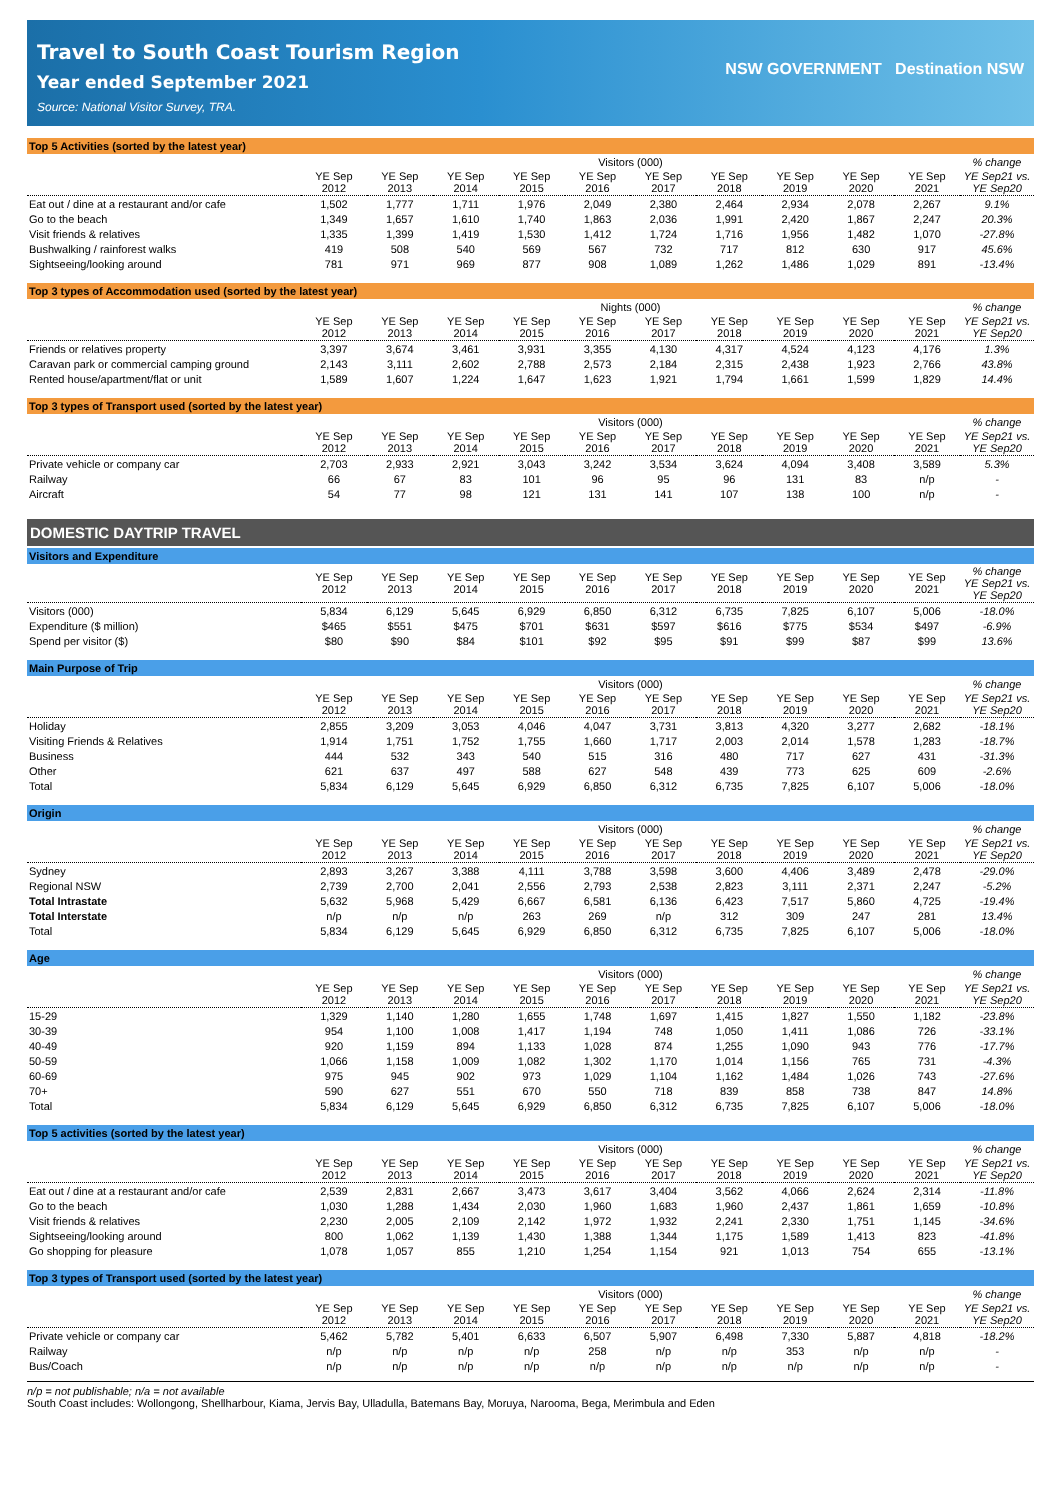Travel to South Coast Tourism Region
Year ended September 2021
Source: National Visitor Survey, TRA.
NSW GOVERNMENT Destination NSW
Top 5 Activities (sorted by the latest year)
| | Visitors (000) | | | | | | | | | | % change |
| --- | --- | --- | --- | --- | --- | --- | --- | --- | --- | --- | --- |
| | YE Sep 2012 | YE Sep 2013 | YE Sep 2014 | YE Sep 2015 | YE Sep 2016 | YE Sep 2017 | YE Sep 2018 | YE Sep 2019 | YE Sep 2020 | YE Sep 2021 | YE Sep21 vs. YE Sep20 |
| Eat out / dine at a restaurant and/or cafe | 1,502 | 1,777 | 1,711 | 1,976 | 2,049 | 2,380 | 2,464 | 2,934 | 2,078 | 2,267 | 9.1% |
| Go to the beach | 1,349 | 1,657 | 1,610 | 1,740 | 1,863 | 2,036 | 1,991 | 2,420 | 1,867 | 2,247 | 20.3% |
| Visit friends & relatives | 1,335 | 1,399 | 1,419 | 1,530 | 1,412 | 1,724 | 1,716 | 1,956 | 1,482 | 1,070 | -27.8% |
| Bushwalking / rainforest walks | 419 | 508 | 540 | 569 | 567 | 732 | 717 | 812 | 630 | 917 | 45.6% |
| Sightseeing/looking around | 781 | 971 | 969 | 877 | 908 | 1,089 | 1,262 | 1,486 | 1,029 | 891 | -13.4% |
Top 3 types of Accommodation used (sorted by the latest year)
| | Nights (000) | | | | | | | | | | % change |
| --- | --- | --- | --- | --- | --- | --- | --- | --- | --- | --- | --- |
| | YE Sep 2012 | YE Sep 2013 | YE Sep 2014 | YE Sep 2015 | YE Sep 2016 | YE Sep 2017 | YE Sep 2018 | YE Sep 2019 | YE Sep 2020 | YE Sep 2021 | YE Sep21 vs. YE Sep20 |
| Friends or relatives property | 3,397 | 3,674 | 3,461 | 3,931 | 3,355 | 4,130 | 4,317 | 4,524 | 4,123 | 4,176 | 1.3% |
| Caravan park or commercial camping ground | 2,143 | 3,111 | 2,602 | 2,788 | 2,573 | 2,184 | 2,315 | 2,438 | 1,923 | 2,766 | 43.8% |
| Rented house/apartment/flat or unit | 1,589 | 1,607 | 1,224 | 1,647 | 1,623 | 1,921 | 1,794 | 1,661 | 1,599 | 1,829 | 14.4% |
Top 3 types of Transport used (sorted by the latest year)
| | Visitors (000) | | | | | | | | | | % change |
| --- | --- | --- | --- | --- | --- | --- | --- | --- | --- | --- | --- |
| | YE Sep 2012 | YE Sep 2013 | YE Sep 2014 | YE Sep 2015 | YE Sep 2016 | YE Sep 2017 | YE Sep 2018 | YE Sep 2019 | YE Sep 2020 | YE Sep 2021 | YE Sep21 vs. YE Sep20 |
| Private vehicle or company car | 2,703 | 2,933 | 2,921 | 3,043 | 3,242 | 3,534 | 3,624 | 4,094 | 3,408 | 3,589 | 5.3% |
| Railway | 66 | 67 | 83 | 101 | 96 | 95 | 96 | 131 | 83 | n/p | - |
| Aircraft | 54 | 77 | 98 | 121 | 131 | 141 | 107 | 138 | 100 | n/p | - |
DOMESTIC DAYTRIP TRAVEL
Visitors and Expenditure
| | YE Sep 2012 | YE Sep 2013 | YE Sep 2014 | YE Sep 2015 | YE Sep 2016 | YE Sep 2017 | YE Sep 2018 | YE Sep 2019 | YE Sep 2020 | YE Sep 2021 | % change YE Sep21 vs. YE Sep20 |
| --- | --- | --- | --- | --- | --- | --- | --- | --- | --- | --- | --- |
| Visitors (000) | 5,834 | 6,129 | 5,645 | 6,929 | 6,850 | 6,312 | 6,735 | 7,825 | 6,107 | 5,006 | -18.0% |
| Expenditure ($ million) | $465 | $551 | $475 | $701 | $631 | $597 | $616 | $775 | $534 | $497 | -6.9% |
| Spend per visitor ($) | $80 | $90 | $84 | $101 | $92 | $95 | $91 | $99 | $87 | $99 | 13.6% |
Main Purpose of Trip
| | Visitors (000) | | | | | | | | | | % change |
| --- | --- | --- | --- | --- | --- | --- | --- | --- | --- | --- | --- |
| | YE Sep 2012 | YE Sep 2013 | YE Sep 2014 | YE Sep 2015 | YE Sep 2016 | YE Sep 2017 | YE Sep 2018 | YE Sep 2019 | YE Sep 2020 | YE Sep 2021 | YE Sep21 vs. YE Sep20 |
| Holiday | 2,855 | 3,209 | 3,053 | 4,046 | 4,047 | 3,731 | 3,813 | 4,320 | 3,277 | 2,682 | -18.1% |
| Visiting Friends & Relatives | 1,914 | 1,751 | 1,752 | 1,755 | 1,660 | 1,717 | 2,003 | 2,014 | 1,578 | 1,283 | -18.7% |
| Business | 444 | 532 | 343 | 540 | 515 | 316 | 480 | 717 | 627 | 431 | -31.3% |
| Other | 621 | 637 | 497 | 588 | 627 | 548 | 439 | 773 | 625 | 609 | -2.6% |
| Total | 5,834 | 6,129 | 5,645 | 6,929 | 6,850 | 6,312 | 6,735 | 7,825 | 6,107 | 5,006 | -18.0% |
Origin
| | Visitors (000) | | | | | | | | | | % change |
| --- | --- | --- | --- | --- | --- | --- | --- | --- | --- | --- | --- |
| | YE Sep 2012 | YE Sep 2013 | YE Sep 2014 | YE Sep 2015 | YE Sep 2016 | YE Sep 2017 | YE Sep 2018 | YE Sep 2019 | YE Sep 2020 | YE Sep 2021 | YE Sep21 vs. YE Sep20 |
| Sydney | 2,893 | 3,267 | 3,388 | 4,111 | 3,788 | 3,598 | 3,600 | 4,406 | 3,489 | 2,478 | -29.0% |
| Regional NSW | 2,739 | 2,700 | 2,041 | 2,556 | 2,793 | 2,538 | 2,823 | 3,111 | 2,371 | 2,247 | -5.2% |
| Total Intrastate | 5,632 | 5,968 | 5,429 | 6,667 | 6,581 | 6,136 | 6,423 | 7,517 | 5,860 | 4,725 | -19.4% |
| Total Interstate | n/p | n/p | n/p | 263 | 269 | n/p | 312 | 309 | 247 | 281 | 13.4% |
| Total | 5,834 | 6,129 | 5,645 | 6,929 | 6,850 | 6,312 | 6,735 | 7,825 | 6,107 | 5,006 | -18.0% |
Age
| | Visitors (000) | | | | | | | | | | % change |
| --- | --- | --- | --- | --- | --- | --- | --- | --- | --- | --- | --- |
| | YE Sep 2012 | YE Sep 2013 | YE Sep 2014 | YE Sep 2015 | YE Sep 2016 | YE Sep 2017 | YE Sep 2018 | YE Sep 2019 | YE Sep 2020 | YE Sep 2021 | YE Sep21 vs. YE Sep20 |
| 15-29 | 1,329 | 1,140 | 1,280 | 1,655 | 1,748 | 1,697 | 1,415 | 1,827 | 1,550 | 1,182 | -23.8% |
| 30-39 | 954 | 1,100 | 1,008 | 1,417 | 1,194 | 748 | 1,050 | 1,411 | 1,086 | 726 | -33.1% |
| 40-49 | 920 | 1,159 | 894 | 1,133 | 1,028 | 874 | 1,255 | 1,090 | 943 | 776 | -17.7% |
| 50-59 | 1,066 | 1,158 | 1,009 | 1,082 | 1,302 | 1,170 | 1,014 | 1,156 | 765 | 731 | -4.3% |
| 60-69 | 975 | 945 | 902 | 973 | 1,029 | 1,104 | 1,162 | 1,484 | 1,026 | 743 | -27.6% |
| 70+ | 590 | 627 | 551 | 670 | 550 | 718 | 839 | 858 | 738 | 847 | 14.8% |
| Total | 5,834 | 6,129 | 5,645 | 6,929 | 6,850 | 6,312 | 6,735 | 7,825 | 6,107 | 5,006 | -18.0% |
Top 5 activities (sorted by the latest year)
| | Visitors (000) | | | | | | | | | | % change |
| --- | --- | --- | --- | --- | --- | --- | --- | --- | --- | --- | --- |
| | YE Sep 2012 | YE Sep 2013 | YE Sep 2014 | YE Sep 2015 | YE Sep 2016 | YE Sep 2017 | YE Sep 2018 | YE Sep 2019 | YE Sep 2020 | YE Sep 2021 | YE Sep21 vs. YE Sep20 |
| Eat out / dine at a restaurant and/or cafe | 2,539 | 2,831 | 2,667 | 3,473 | 3,617 | 3,404 | 3,562 | 4,066 | 2,624 | 2,314 | -11.8% |
| Go to the beach | 1,030 | 1,288 | 1,434 | 2,030 | 1,960 | 1,683 | 1,960 | 2,437 | 1,861 | 1,659 | -10.8% |
| Visit friends & relatives | 2,230 | 2,005 | 2,109 | 2,142 | 1,972 | 1,932 | 2,241 | 2,330 | 1,751 | 1,145 | -34.6% |
| Sightseeing/looking around | 800 | 1,062 | 1,139 | 1,430 | 1,388 | 1,344 | 1,175 | 1,589 | 1,413 | 823 | -41.8% |
| Go shopping for pleasure | 1,078 | 1,057 | 855 | 1,210 | 1,254 | 1,154 | 921 | 1,013 | 754 | 655 | -13.1% |
Top 3 types of Transport used (sorted by the latest year)
| | Visitors (000) | | | | | | | | | | % change |
| --- | --- | --- | --- | --- | --- | --- | --- | --- | --- | --- | --- |
| | YE Sep 2012 | YE Sep 2013 | YE Sep 2014 | YE Sep 2015 | YE Sep 2016 | YE Sep 2017 | YE Sep 2018 | YE Sep 2019 | YE Sep 2020 | YE Sep 2021 | YE Sep21 vs. YE Sep20 |
| Private vehicle or company car | 5,462 | 5,782 | 5,401 | 6,633 | 6,507 | 5,907 | 6,498 | 7,330 | 5,887 | 4,818 | -18.2% |
| Railway | n/p | n/p | n/p | n/p | 258 | n/p | n/p | 353 | n/p | n/p | - |
| Bus/Coach | n/p | n/p | n/p | n/p | n/p | n/p | n/p | n/p | n/p | n/p | - |
n/p = not publishable; n/a = not available
South Coast includes: Wollongong, Shellharbour, Kiama, Jervis Bay, Ulladulla, Batemans Bay, Moruya, Narooma, Bega, Merimbula and Eden